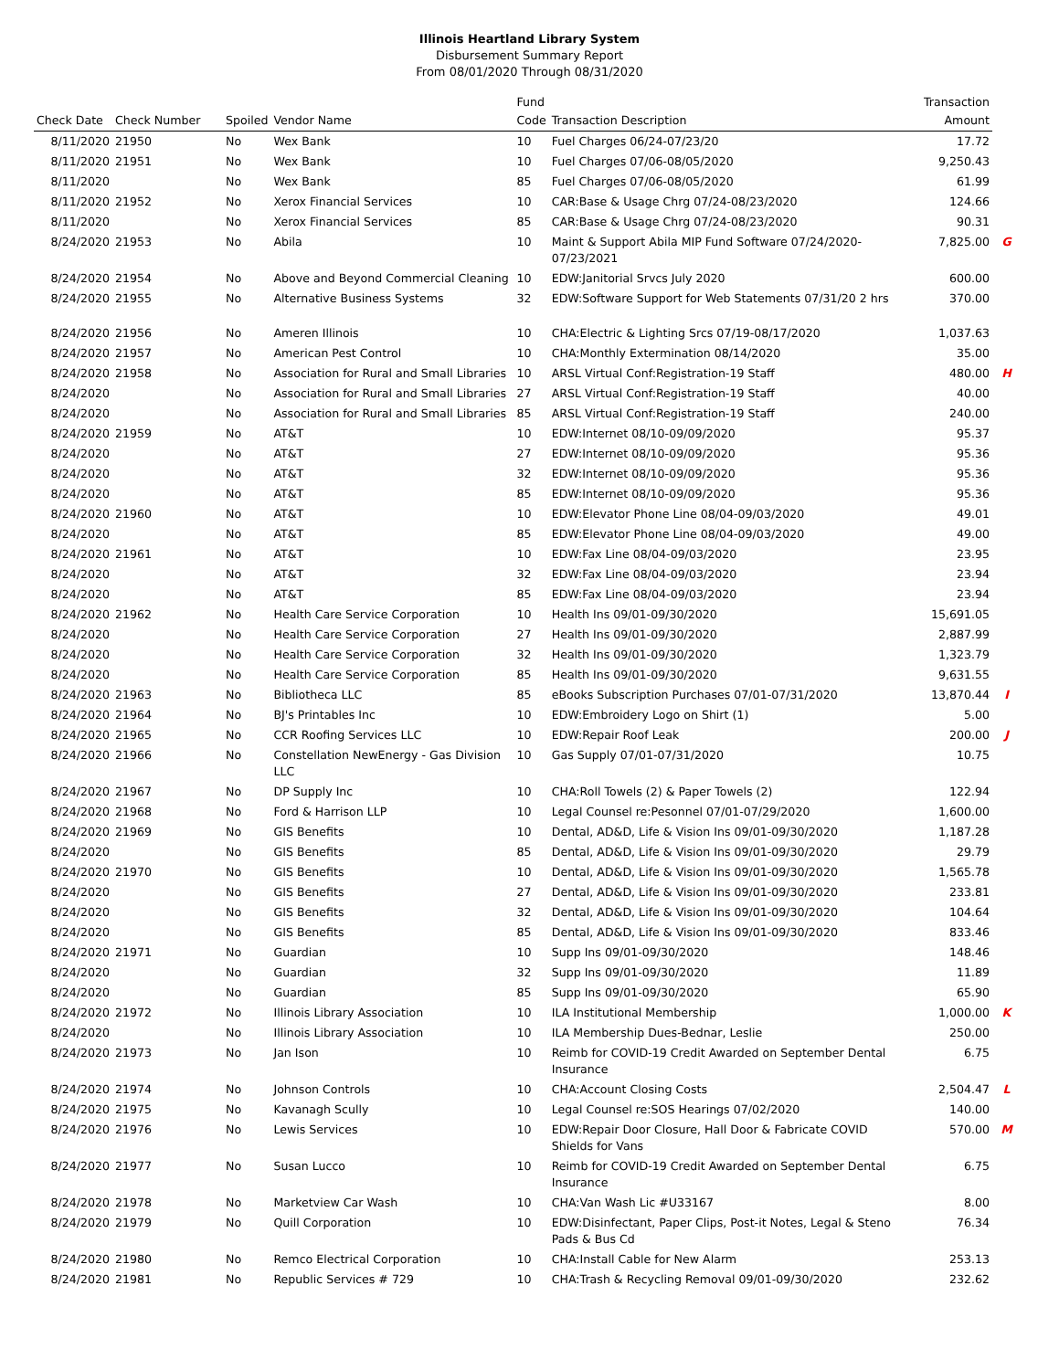Illinois Heartland Library System
Disbursement Summary Report
From 08/01/2020 Through 08/31/2020
| Check Date | Check Number | Spoiled | Vendor Name | Fund Code | Transaction Description | Transaction Amount | |
| --- | --- | --- | --- | --- | --- | --- | --- |
| 8/11/2020 | 21950 | No | Wex Bank | 10 | Fuel Charges 06/24-07/23/20 | 17.72 | |
| 8/11/2020 | 21951 | No | Wex Bank | 10 | Fuel Charges 07/06-08/05/2020 | 9,250.43 | |
| 8/11/2020 | | No | Wex Bank | 85 | Fuel Charges 07/06-08/05/2020 | 61.99 | |
| 8/11/2020 | 21952 | No | Xerox Financial Services | 10 | CAR:Base & Usage Chrg 07/24-08/23/2020 | 124.66 | |
| 8/11/2020 | | No | Xerox Financial Services | 85 | CAR:Base & Usage Chrg 07/24-08/23/2020 | 90.31 | |
| 8/24/2020 | 21953 | No | Abila | 10 | Maint & Support Abila MIP Fund Software 07/24/2020-07/23/2021 | 7,825.00 | G |
| 8/24/2020 | 21954 | No | Above and Beyond Commercial Cleaning | 10 | EDW:Janitorial Srvcs July 2020 | 600.00 | |
| 8/24/2020 | 21955 | No | Alternative Business Systems | 32 | EDW:Software Support for Web Statements 07/31/20 2 hrs | 370.00 | |
| 8/24/2020 | 21956 | No | Ameren Illinois | 10 | CHA:Electric & Lighting Srcs 07/19-08/17/2020 | 1,037.63 | |
| 8/24/2020 | 21957 | No | American Pest Control | 10 | CHA:Monthly Extermination 08/14/2020 | 35.00 | |
| 8/24/2020 | 21958 | No | Association for Rural and Small Libraries | 10 | ARSL Virtual Conf:Registration-19 Staff | 480.00 | H |
| 8/24/2020 | | No | Association for Rural and Small Libraries | 27 | ARSL Virtual Conf:Registration-19 Staff | 40.00 | |
| 8/24/2020 | | No | Association for Rural and Small Libraries | 85 | ARSL Virtual Conf:Registration-19 Staff | 240.00 | |
| 8/24/2020 | 21959 | No | AT&T | 10 | EDW:Internet 08/10-09/09/2020 | 95.37 | |
| 8/24/2020 | | No | AT&T | 27 | EDW:Internet 08/10-09/09/2020 | 95.36 | |
| 8/24/2020 | | No | AT&T | 32 | EDW:Internet 08/10-09/09/2020 | 95.36 | |
| 8/24/2020 | | No | AT&T | 85 | EDW:Internet 08/10-09/09/2020 | 95.36 | |
| 8/24/2020 | 21960 | No | AT&T | 10 | EDW:Elevator Phone Line 08/04-09/03/2020 | 49.01 | |
| 8/24/2020 | | No | AT&T | 85 | EDW:Elevator Phone Line 08/04-09/03/2020 | 49.00 | |
| 8/24/2020 | 21961 | No | AT&T | 10 | EDW:Fax Line 08/04-09/03/2020 | 23.95 | |
| 8/24/2020 | | No | AT&T | 32 | EDW:Fax Line 08/04-09/03/2020 | 23.94 | |
| 8/24/2020 | | No | AT&T | 85 | EDW:Fax Line 08/04-09/03/2020 | 23.94 | |
| 8/24/2020 | 21962 | No | Health Care Service Corporation | 10 | Health Ins 09/01-09/30/2020 | 15,691.05 | |
| 8/24/2020 | | No | Health Care Service Corporation | 27 | Health Ins 09/01-09/30/2020 | 2,887.99 | |
| 8/24/2020 | | No | Health Care Service Corporation | 32 | Health Ins 09/01-09/30/2020 | 1,323.79 | |
| 8/24/2020 | | No | Health Care Service Corporation | 85 | Health Ins 09/01-09/30/2020 | 9,631.55 | |
| 8/24/2020 | 21963 | No | Bibliotheca LLC | 85 | eBooks Subscription Purchases 07/01-07/31/2020 | 13,870.44 | I |
| 8/24/2020 | 21964 | No | BJ's Printables Inc | 10 | EDW:Embroidery Logo on Shirt (1) | 5.00 | |
| 8/24/2020 | 21965 | No | CCR Roofing Services LLC | 10 | EDW:Repair Roof Leak | 200.00 | J |
| 8/24/2020 | 21966 | No | Constellation NewEnergy - Gas Division LLC | 10 | Gas Supply 07/01-07/31/2020 | 10.75 | |
| 8/24/2020 | 21967 | No | DP Supply Inc | 10 | CHA:Roll Towels (2) & Paper Towels (2) | 122.94 | |
| 8/24/2020 | 21968 | No | Ford & Harrison LLP | 10 | Legal Counsel re:Pesonnel 07/01-07/29/2020 | 1,600.00 | |
| 8/24/2020 | 21969 | No | GIS Benefits | 10 | Dental, AD&D, Life & Vision Ins 09/01-09/30/2020 | 1,187.28 | |
| 8/24/2020 | | No | GIS Benefits | 85 | Dental, AD&D, Life & Vision Ins 09/01-09/30/2020 | 29.79 | |
| 8/24/2020 | 21970 | No | GIS Benefits | 10 | Dental, AD&D, Life & Vision Ins 09/01-09/30/2020 | 1,565.78 | |
| 8/24/2020 | | No | GIS Benefits | 27 | Dental, AD&D, Life & Vision Ins 09/01-09/30/2020 | 233.81 | |
| 8/24/2020 | | No | GIS Benefits | 32 | Dental, AD&D, Life & Vision Ins 09/01-09/30/2020 | 104.64 | |
| 8/24/2020 | | No | GIS Benefits | 85 | Dental, AD&D, Life & Vision Ins 09/01-09/30/2020 | 833.46 | |
| 8/24/2020 | 21971 | No | Guardian | 10 | Supp Ins 09/01-09/30/2020 | 148.46 | |
| 8/24/2020 | | No | Guardian | 32 | Supp Ins 09/01-09/30/2020 | 11.89 | |
| 8/24/2020 | | No | Guardian | 85 | Supp Ins 09/01-09/30/2020 | 65.90 | |
| 8/24/2020 | 21972 | No | Illinois Library Association | 10 | ILA Institutional Membership | 1,000.00 | K |
| 8/24/2020 | | No | Illinois Library Association | 10 | ILA Membership Dues-Bednar, Leslie | 250.00 | |
| 8/24/2020 | 21973 | No | Jan Ison | 10 | Reimb for COVID-19 Credit Awarded on September Dental Insurance | 6.75 | |
| 8/24/2020 | 21974 | No | Johnson Controls | 10 | CHA:Account Closing Costs | 2,504.47 | L |
| 8/24/2020 | 21975 | No | Kavanagh Scully | 10 | Legal Counsel re:SOS Hearings 07/02/2020 | 140.00 | |
| 8/24/2020 | 21976 | No | Lewis Services | 10 | EDW:Repair Door Closure, Hall Door & Fabricate COVID Shields for Vans | 570.00 | M |
| 8/24/2020 | 21977 | No | Susan Lucco | 10 | Reimb for COVID-19 Credit Awarded on September Dental Insurance | 6.75 | |
| 8/24/2020 | 21978 | No | Marketview Car Wash | 10 | CHA:Van Wash Lic #U33167 | 8.00 | |
| 8/24/2020 | 21979 | No | Quill Corporation | 10 | EDW:Disinfectant, Paper Clips, Post-it Notes, Legal & Steno Pads & Bus Cd | 76.34 | |
| 8/24/2020 | 21980 | No | Remco Electrical Corporation | 10 | CHA:Install Cable for New Alarm | 253.13 | |
| 8/24/2020 | 21981 | No | Republic Services # 729 | 10 | CHA:Trash & Recycling Removal 09/01-09/30/2020 | 232.62 | |